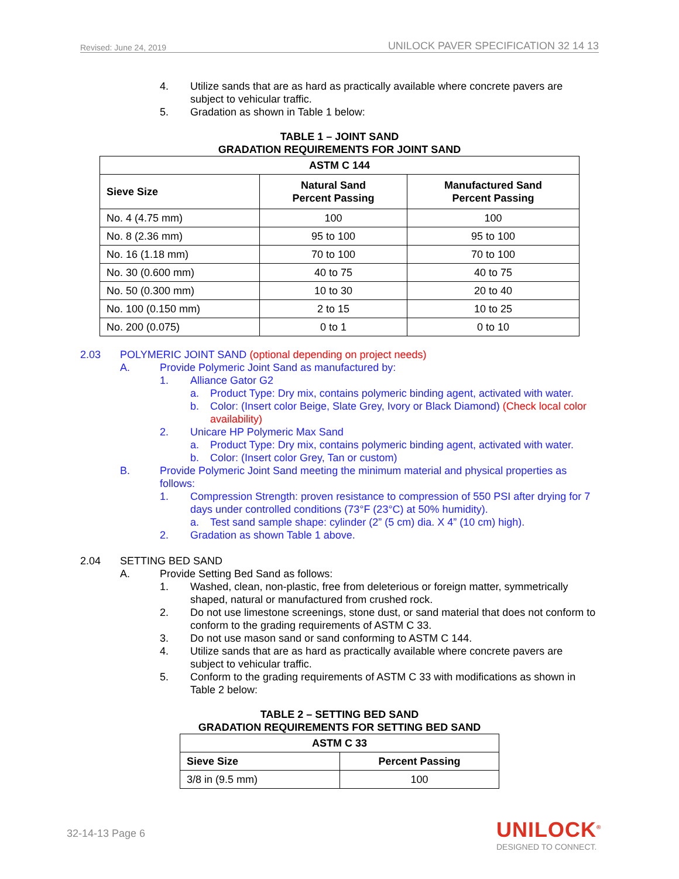Revised: June 24, 2019 UNILOCK PAVER SPECIFICATION 32 14 13
4. Utilize sands that are as hard as practically available where concrete pavers are subject to vehicular traffic.
5. Gradation as shown in Table 1 below:
TABLE 1 – JOINT SAND
GRADATION REQUIREMENTS FOR JOINT SAND
| ASTM C 144 | | |
| --- | --- | --- |
| Sieve Size | Natural Sand Percent Passing | Manufactured Sand Percent Passing |
| No. 4 (4.75 mm) | 100 | 100 |
| No. 8 (2.36 mm) | 95 to 100 | 95 to 100 |
| No. 16 (1.18 mm) | 70 to 100 | 70 to 100 |
| No. 30 (0.600 mm) | 40 to 75 | 40 to 75 |
| No. 50 (0.300 mm) | 10 to 30 | 20 to 40 |
| No. 100 (0.150 mm) | 2 to 15 | 10 to 25 |
| No. 200 (0.075) | 0 to 1 | 0 to 10 |
2.03 POLYMERIC JOINT SAND (optional depending on project needs)
A. Provide Polymeric Joint Sand as manufactured by:
1. Alliance Gator G2
a. Product Type: Dry mix, contains polymeric binding agent, activated with water.
b. Color: (Insert color Beige, Slate Grey, Ivory or Black Diamond) (Check local color availability)
2. Unicare HP Polymeric Max Sand
a. Product Type: Dry mix, contains polymeric binding agent, activated with water.
b. Color: (Insert color Grey, Tan or custom)
B. Provide Polymeric Joint Sand meeting the minimum material and physical properties as follows:
1. Compression Strength: proven resistance to compression of 550 PSI after drying for 7 days under controlled conditions (73°F (23°C) at 50% humidity).
a. Test sand sample shape: cylinder (2” (5 cm) dia. X 4” (10 cm) high).
2. Gradation as shown Table 1 above.
2.04 SETTING BED SAND
A. Provide Setting Bed Sand as follows:
1. Washed, clean, non-plastic, free from deleterious or foreign matter, symmetrically shaped, natural or manufactured from crushed rock.
2. Do not use limestone screenings, stone dust, or sand material that does not conform to conform to the grading requirements of ASTM C 33.
3. Do not use mason sand or sand conforming to ASTM C 144.
4. Utilize sands that are as hard as practically available where concrete pavers are subject to vehicular traffic.
5. Conform to the grading requirements of ASTM C 33 with modifications as shown in Table 2 below:
TABLE 2 – SETTING BED SAND
GRADATION REQUIREMENTS FOR SETTING BED SAND
| ASTM C 33 | |
| --- | --- |
| Sieve Size | Percent Passing |
| 3/8 in (9.5 mm) | 100 |
32-14-13 Page 6
UNILOCK<sup>®</sup>
DESIGNED TO CONNECT.